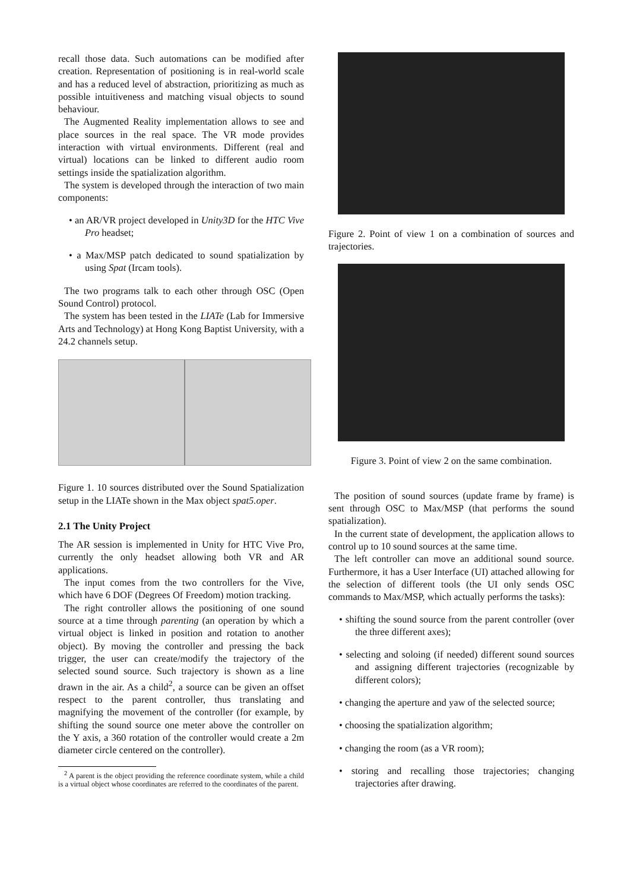recall those data. Such automations can be modified after creation. Representation of positioning is in real-world scale and has a reduced level of abstraction, prioritizing as much as possible intuitiveness and matching visual objects to sound behaviour.
The Augmented Reality implementation allows to see and place sources in the real space. The VR mode provides interaction with virtual environments. Different (real and virtual) locations can be linked to different audio room settings inside the spatialization algorithm.
The system is developed through the interaction of two main components:
• an AR/VR project developed in Unity3D for the HTC Vive Pro headset;
• a Max/MSP patch dedicated to sound spatialization by using Spat (Ircam tools).
The two programs talk to each other through OSC (Open Sound Control) protocol.
The system has been tested in the LIATe (Lab for Immersive Arts and Technology) at Hong Kong Baptist University, with a 24.2 channels setup.
Figure 1. 10 sources distributed over the Sound Spatialization setup in the LIATe shown in the Max object spat5.oper.
2.1 The Unity Project
The AR session is implemented in Unity for HTC Vive Pro, currently the only headset allowing both VR and AR applications.
The input comes from the two controllers for the Vive, which have 6 DOF (Degrees Of Freedom) motion tracking.
The right controller allows the positioning of one sound source at a time through parenting (an operation by which a virtual object is linked in position and rotation to another object). By moving the controller and pressing the back trigger, the user can create/modify the trajectory of the selected sound source. Such trajectory is shown as a line drawn in the air. As a child<sup>2</sup>, a source can be given an offset respect to the parent controller, thus translating and magnifying the movement of the controller (for example, by shifting the sound source one meter above the controller on the Y axis, a 360 rotation of the controller would create a 2m diameter circle centered on the controller).
<sup>2</sup> A parent is the object providing the reference coordinate system, while a child is a virtual object whose coordinates are referred to the coordinates of the parent.
Figure 2. Point of view 1 on a combination of sources and trajectories.
Figure 3. Point of view 2 on the same combination.
The position of sound sources (update frame by frame) is sent through OSC to Max/MSP (that performs the sound spatialization).
In the current state of development, the application allows to control up to 10 sound sources at the same time.
The left controller can move an additional sound source. Furthermore, it has a User Interface (UI) attached allowing for the selection of different tools (the UI only sends OSC commands to Max/MSP, which actually performs the tasks):
• shifting the sound source from the parent controller (over the three different axes);
• selecting and soloing (if needed) different sound sources and assigning different trajectories (recognizable by different colors);
• changing the aperture and yaw of the selected source;
• choosing the spatialization algorithm;
• changing the room (as a VR room);
• storing and recalling those trajectories; changing trajectories after drawing.